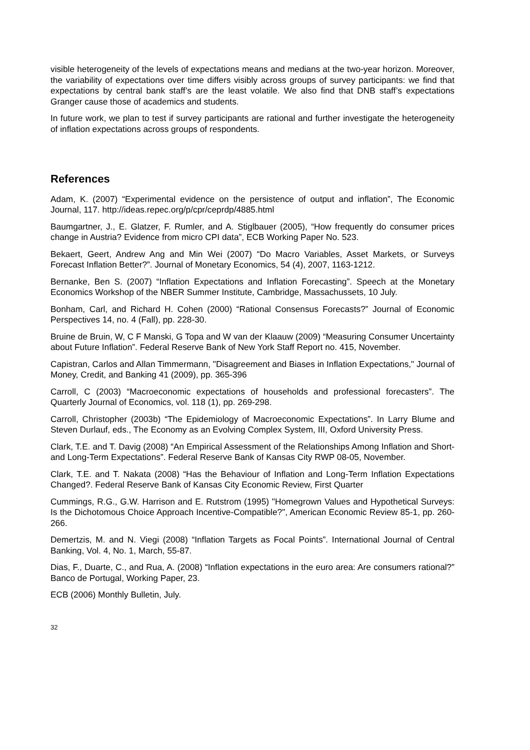visible heterogeneity of the levels of expectations means and medians at the two-year horizon. Moreover, the variability of expectations over time differs visibly across groups of survey participants: we find that expectations by central bank staff’s are the least volatile. We also find that DNB staff’s expectations Granger cause those of academics and students.
In future work, we plan to test if survey participants are rational and further investigate the heterogeneity of inflation expectations across groups of respondents.
References
Adam, K. (2007) “Experimental evidence on the persistence of output and inflation”, The Economic Journal, 117. http://ideas.repec.org/p/cpr/ceprdp/4885.html
Baumgartner, J., E. Glatzer, F. Rumler, and A. Stiglbauer (2005), “How frequently do consumer prices change in Austria? Evidence from micro CPI data”, ECB Working Paper No. 523.
Bekaert, Geert, Andrew Ang and Min Wei (2007) “Do Macro Variables, Asset Markets, or Surveys Forecast Inflation Better?”. Journal of Monetary Economics, 54 (4), 2007, 1163-1212.
Bernanke, Ben S. (2007) “Inflation Expectations and Inflation Forecasting”. Speech at the Monetary Economics Workshop of the NBER Summer Institute, Cambridge, Massachussets, 10 July.
Bonham, Carl, and Richard H. Cohen (2000) “Rational Consensus Forecasts?” Journal of Economic Perspectives 14, no. 4 (Fall), pp. 228-30.
Bruine de Bruin, W, C F Manski, G Topa and W van der Klaauw (2009) “Measuring Consumer Uncertainty about Future Inflation”. Federal Reserve Bank of New York Staff Report no. 415, November.
Capistran, Carlos and Allan Timmermann, "Disagreement and Biases in Inflation Expectations," Journal of Money, Credit, and Banking 41 (2009), pp. 365-396
Carroll, C (2003) “Macroeconomic expectations of households and professional forecasters”. The Quarterly Journal of Economics, vol. 118 (1), pp. 269-298.
Carroll, Christopher (2003b) “The Epidemiology of Macroeconomic Expectations”. In Larry Blume and Steven Durlauf, eds., The Economy as an Evolving Complex System, III, Oxford University Press.
Clark, T.E. and T. Davig (2008) “An Empirical Assessment of the Relationships Among Inflation and Short- and Long-Term Expectations”. Federal Reserve Bank of Kansas City RWP 08-05, November.
Clark, T.E. and T. Nakata (2008) “Has the Behaviour of Inflation and Long-Term Inflation Expectations Changed?. Federal Reserve Bank of Kansas City Economic Review, First Quarter
Cummings, R.G., G.W. Harrison and E. Rutstrom (1995) "Homegrown Values and Hypothetical Surveys: Is the Dichotomous Choice Approach Incentive-Compatible?", American Economic Review 85-1, pp. 260-266.
Demertzis, M. and N. Viegi (2008) “Inflation Targets as Focal Points”. International Journal of Central Banking, Vol. 4, No. 1, March, 55-87.
Dias, F., Duarte, C., and Rua, A. (2008) “Inflation expectations in the euro area: Are consumers rational?” Banco de Portugal, Working Paper, 23.
ECB (2006) Monthly Bulletin, July.
32